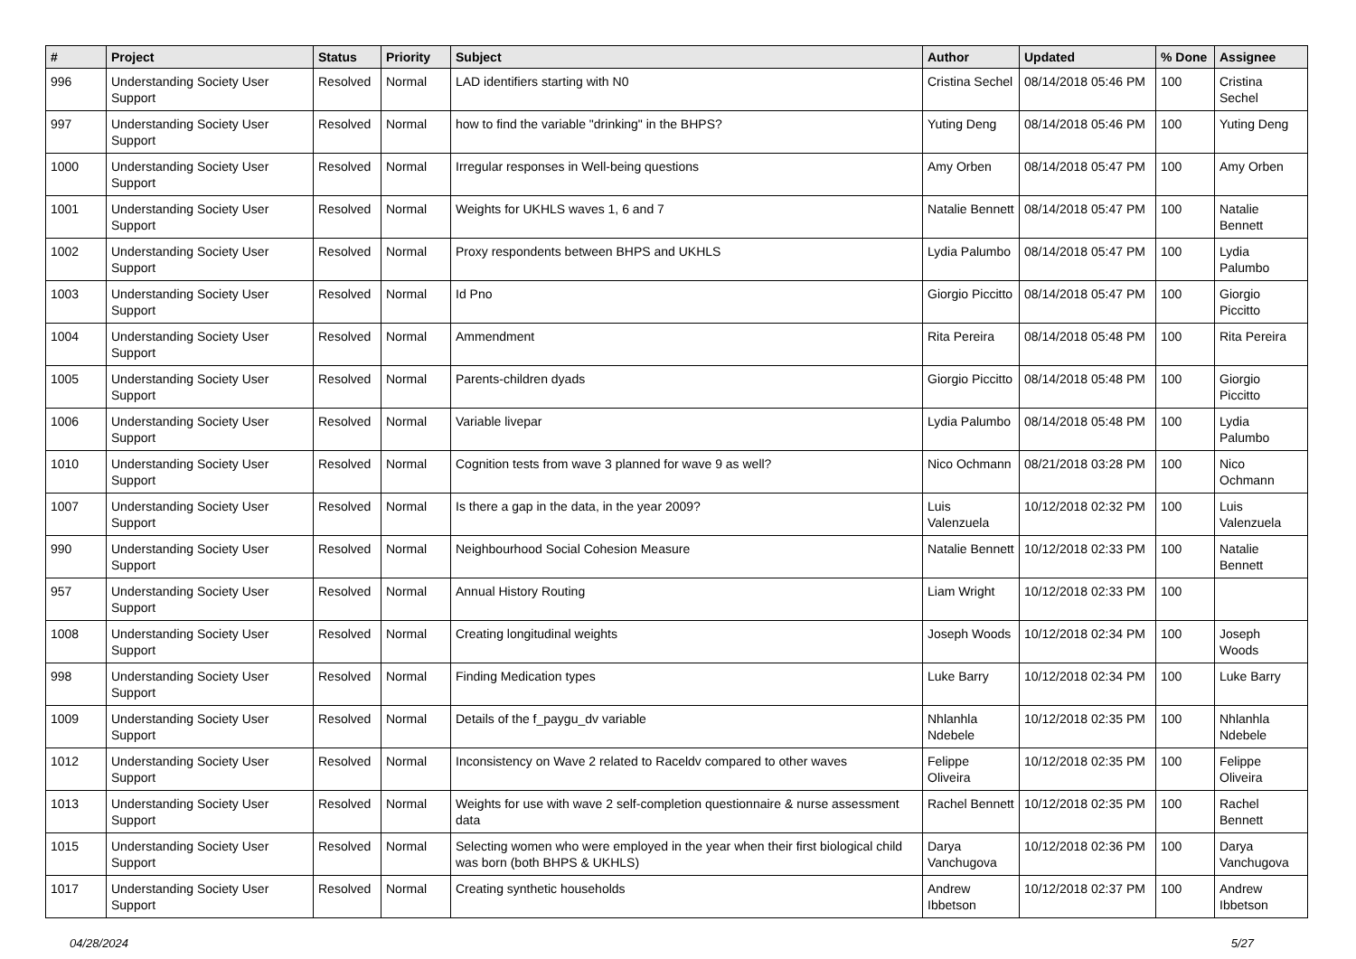| # | Project | Status | Priority | Subject | Author | Updated | % Done | Assignee |
| --- | --- | --- | --- | --- | --- | --- | --- | --- |
| 996 | Understanding Society User Support | Resolved | Normal | LAD identifiers starting with N0 | Cristina Sechel | 08/14/2018 05:46 PM | 100 | Cristina Sechel |
| 997 | Understanding Society User Support | Resolved | Normal | how to find the variable "drinking" in the BHPS? | Yuting Deng | 08/14/2018 05:46 PM | 100 | Yuting Deng |
| 1000 | Understanding Society User Support | Resolved | Normal | Irregular responses in Well-being questions | Amy Orben | 08/14/2018 05:47 PM | 100 | Amy Orben |
| 1001 | Understanding Society User Support | Resolved | Normal | Weights for UKHLS waves 1, 6 and 7 | Natalie Bennett | 08/14/2018 05:47 PM | 100 | Natalie Bennett |
| 1002 | Understanding Society User Support | Resolved | Normal | Proxy respondents between BHPS and UKHLS | Lydia Palumbo | 08/14/2018 05:47 PM | 100 | Lydia Palumbo |
| 1003 | Understanding Society User Support | Resolved | Normal | Id Pno | Giorgio Piccitto | 08/14/2018 05:47 PM | 100 | Giorgio Piccitto |
| 1004 | Understanding Society User Support | Resolved | Normal | Ammendment | Rita Pereira | 08/14/2018 05:48 PM | 100 | Rita Pereira |
| 1005 | Understanding Society User Support | Resolved | Normal | Parents-children dyads | Giorgio Piccitto | 08/14/2018 05:48 PM | 100 | Giorgio Piccitto |
| 1006 | Understanding Society User Support | Resolved | Normal | Variable livepar | Lydia Palumbo | 08/14/2018 05:48 PM | 100 | Lydia Palumbo |
| 1010 | Understanding Society User Support | Resolved | Normal | Cognition tests from wave 3 planned for wave 9 as well? | Nico Ochmann | 08/21/2018 03:28 PM | 100 | Nico Ochmann |
| 1007 | Understanding Society User Support | Resolved | Normal | Is there a gap in the data, in the year 2009? | Luis Valenzuela | 10/12/2018 02:32 PM | 100 | Luis Valenzuela |
| 990 | Understanding Society User Support | Resolved | Normal | Neighbourhood Social Cohesion Measure | Natalie Bennett | 10/12/2018 02:33 PM | 100 | Natalie Bennett |
| 957 | Understanding Society User Support | Resolved | Normal | Annual History Routing | Liam Wright | 10/12/2018 02:33 PM | 100 | |
| 1008 | Understanding Society User Support | Resolved | Normal | Creating longitudinal weights | Joseph Woods | 10/12/2018 02:34 PM | 100 | Joseph Woods |
| 998 | Understanding Society User Support | Resolved | Normal | Finding Medication types | Luke Barry | 10/12/2018 02:34 PM | 100 | Luke Barry |
| 1009 | Understanding Society User Support | Resolved | Normal | Details of the f_paygu_dv variable | Nhlanhla Ndebele | 10/12/2018 02:35 PM | 100 | Nhlanhla Ndebele |
| 1012 | Understanding Society User Support | Resolved | Normal | Inconsistency on Wave 2 related to Raceldv compared to other waves | Felippe Oliveira | 10/12/2018 02:35 PM | 100 | Felippe Oliveira |
| 1013 | Understanding Society User Support | Resolved | Normal | Weights for use with wave 2 self-completion questionnaire & nurse assessment data | Rachel Bennett | 10/12/2018 02:35 PM | 100 | Rachel Bennett |
| 1015 | Understanding Society User Support | Resolved | Normal | Selecting women who were employed in the year when their first biological child was born (both BHPS & UKHLS) | Darya Vanchugova | 10/12/2018 02:36 PM | 100 | Darya Vanchugova |
| 1017 | Understanding Society User Support | Resolved | Normal | Creating synthetic households | Andrew Ibbetson | 10/12/2018 02:37 PM | 100 | Andrew Ibbetson |
04/28/2024 5/27